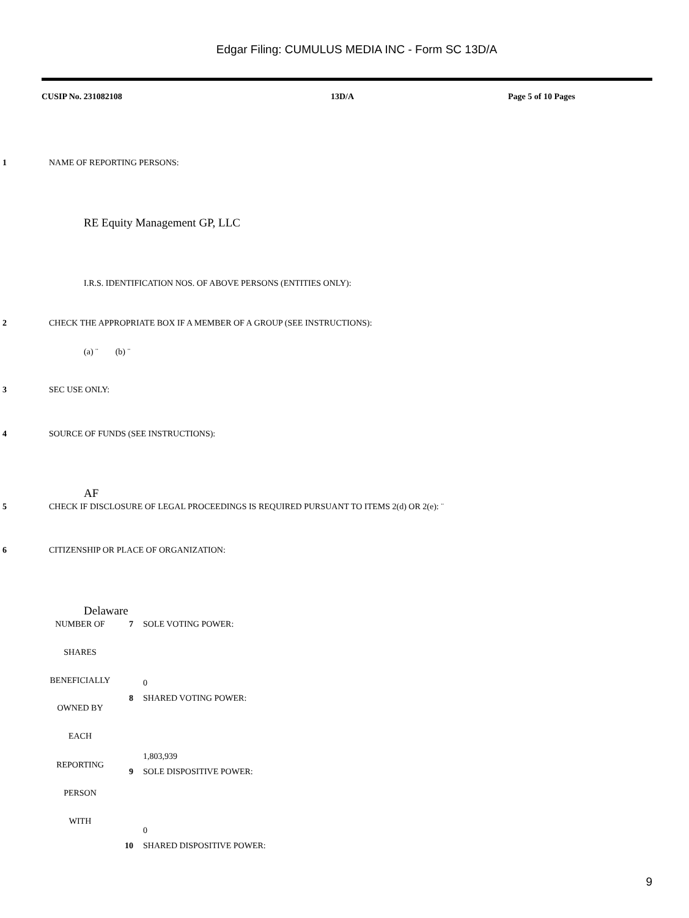Edgar Filing: CUMULUS MEDIA INC - Form SC 13D/A
CUSIP No. 231082108 13D/A Page 5 of 10 Pages
1 NAME OF REPORTING PERSONS:
RE Equity Management GP, LLC
I.R.S. IDENTIFICATION NOS. OF ABOVE PERSONS (ENTITIES ONLY):
2 CHECK THE APPROPRIATE BOX IF A MEMBER OF A GROUP (SEE INSTRUCTIONS):
(a) ¨ (b) ¨
3 SEC USE ONLY:
4 SOURCE OF FUNDS (SEE INSTRUCTIONS):
AF
5 CHECK IF DISCLOSURE OF LEGAL PROCEEDINGS IS REQUIRED PURSUANT TO ITEMS 2(d) OR 2(e): ¨
6 CITIZENSHIP OR PLACE OF ORGANIZATION:
Delaware
NUMBER OF 7 SOLE VOTING POWER:
SHARES
BENEFICIALLY 0
8 SHARED VOTING POWER:
OWNED BY
EACH
1,803,939
REPORTING
9 SOLE DISPOSITIVE POWER:
PERSON
WITH
0
10 SHARED DISPOSITIVE POWER:
9